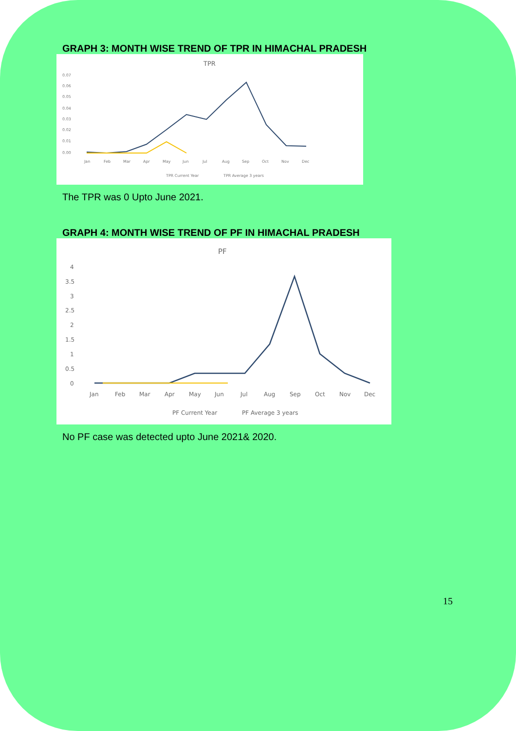GRAPH 3: MONTH WISE TREND OF TPR IN HIMACHAL PRADESH
TPR
0.07
0.06
0.05
0.04
0.03
0.02
0.01
0.00
Jan
Feb
Mar
Apr
May
Jun
Jul
Aug
Sep
Oct
Nov
Dec
TPR Current Year
TPR Average 3 years
The TPR was 0 Upto June 2021.
GRAPH 4: MONTH WISE TREND OF PF IN HIMACHAL PRADESH
PF
4
3.5
3
2.5
2
1.5
1
0.5
0
Jan
Feb
Mar
Apr
May
Jun
Jul
Aug
Sep
Oct
Nov
Dec
PF Current Year
PF Average 3 years
No PF case was detected upto June 2021& 2020.
15